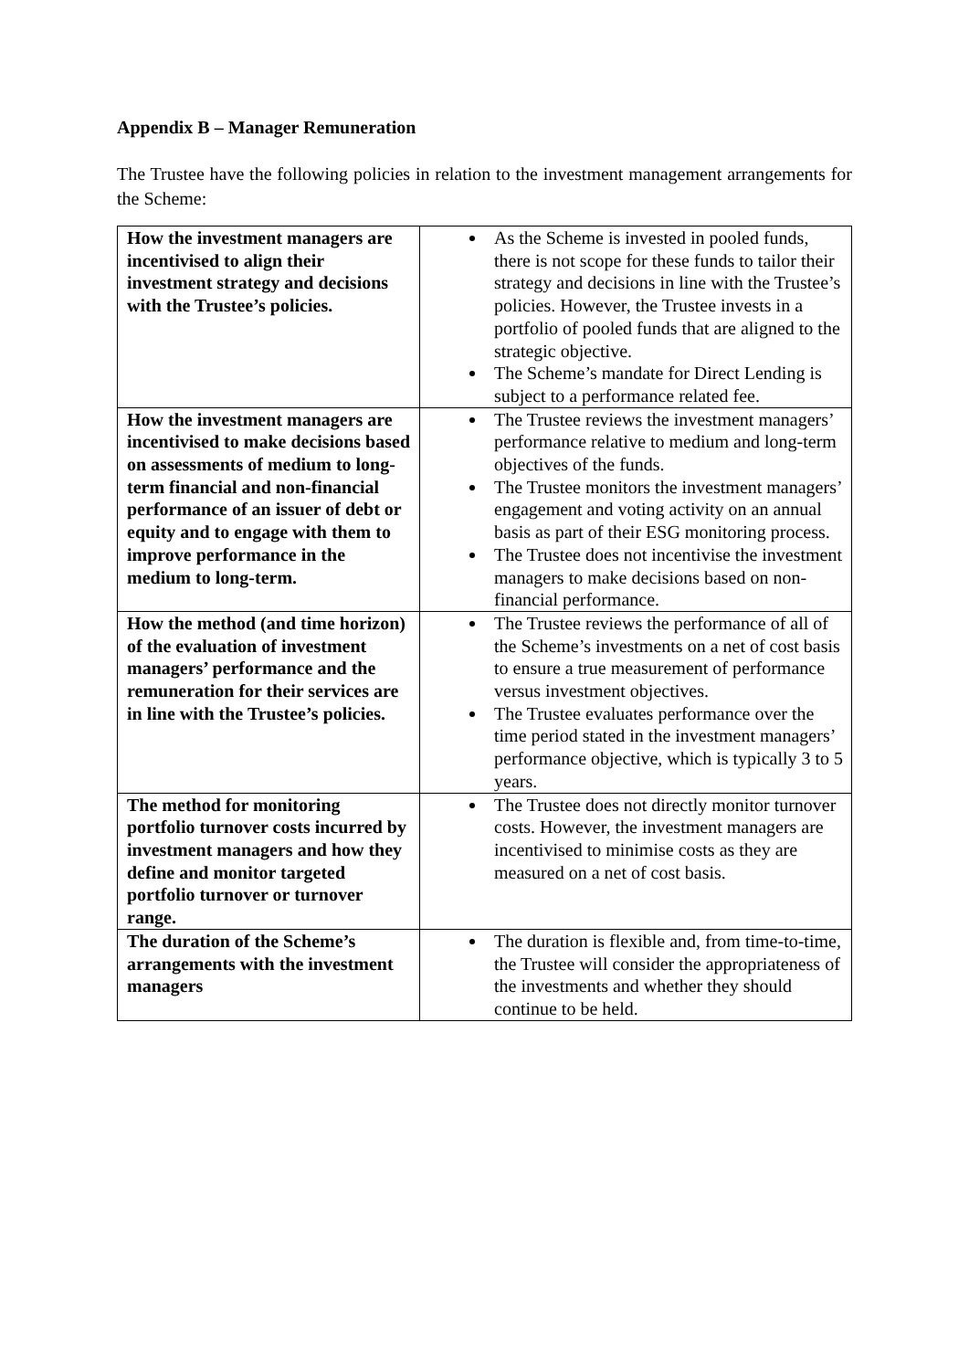Appendix B – Manager Remuneration
The Trustee have the following policies in relation to the investment management arrangements for the Scheme:
| How the investment managers are incentivised to align their investment strategy and decisions with the Trustee’s policies. | As the Scheme is invested in pooled funds, there is not scope for these funds to tailor their strategy and decisions in line with the Trustee’s policies. However, the Trustee invests in a portfolio of pooled funds that are aligned to the strategic objective. The Scheme’s mandate for Direct Lending is subject to a performance related fee. |
| How the investment managers are incentivised to make decisions based on assessments of medium to long-term financial and non-financial performance of an issuer of debt or equity and to engage with them to improve performance in the medium to long-term. | The Trustee reviews the investment managers’ performance relative to medium and long-term objectives of the funds. The Trustee monitors the investment managers’ engagement and voting activity on an annual basis as part of their ESG monitoring process. The Trustee does not incentivise the investment managers to make decisions based on non-financial performance. |
| How the method (and time horizon) of the evaluation of investment managers’ performance and the remuneration for their services are in line with the Trustee’s policies. | The Trustee reviews the performance of all of the Scheme’s investments on a net of cost basis to ensure a true measurement of performance versus investment objectives. The Trustee evaluates performance over the time period stated in the investment managers’ performance objective, which is typically 3 to 5 years. |
| The method for monitoring portfolio turnover costs incurred by investment managers and how they define and monitor targeted portfolio turnover or turnover range. | The Trustee does not directly monitor turnover costs. However, the investment managers are incentivised to minimise costs as they are measured on a net of cost basis. |
| The duration of the Scheme’s arrangements with the investment managers | The duration is flexible and, from time-to-time, the Trustee will consider the appropriateness of the investments and whether they should continue to be held. |